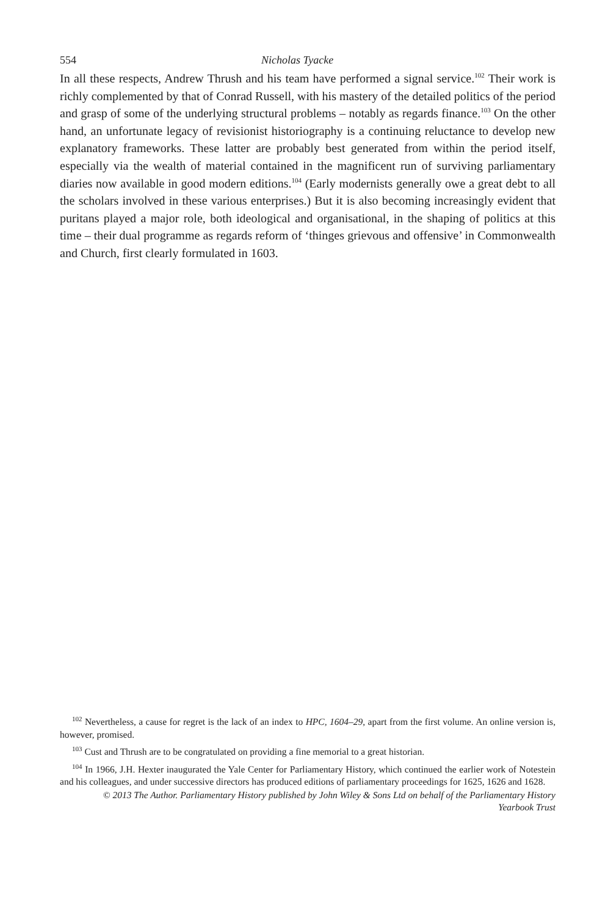554 Nicholas Tyacke
In all these respects, Andrew Thrush and his team have performed a signal service.<sup>102</sup> Their work is richly complemented by that of Conrad Russell, with his mastery of the detailed politics of the period and grasp of some of the underlying structural problems – notably as regards finance.<sup>103</sup> On the other hand, an unfortunate legacy of revisionist historiography is a continuing reluctance to develop new explanatory frameworks. These latter are probably best generated from within the period itself, especially via the wealth of material contained in the magnificent run of surviving parliamentary diaries now available in good modern editions.<sup>104</sup> (Early modernists generally owe a great debt to all the scholars involved in these various enterprises.) But it is also becoming increasingly evident that puritans played a major role, both ideological and organisational, in the shaping of politics at this time – their dual programme as regards reform of ‘thinges grievous and offensive’ in Commonwealth and Church, first clearly formulated in 1603.
<sup>102</sup> Nevertheless, a cause for regret is the lack of an index to HPC, 1604–29, apart from the first volume. An online version is, however, promised.
<sup>103</sup> Cust and Thrush are to be congratulated on providing a fine memorial to a great historian.
<sup>104</sup> In 1966, J.H. Hexter inaugurated the Yale Center for Parliamentary History, which continued the earlier work of Notestein and his colleagues, and under successive directors has produced editions of parliamentary proceedings for 1625, 1626 and 1628.
© 2013 The Author. Parliamentary History published by John Wiley & Sons Ltd on behalf of the Parliamentary History
Yearbook Trust